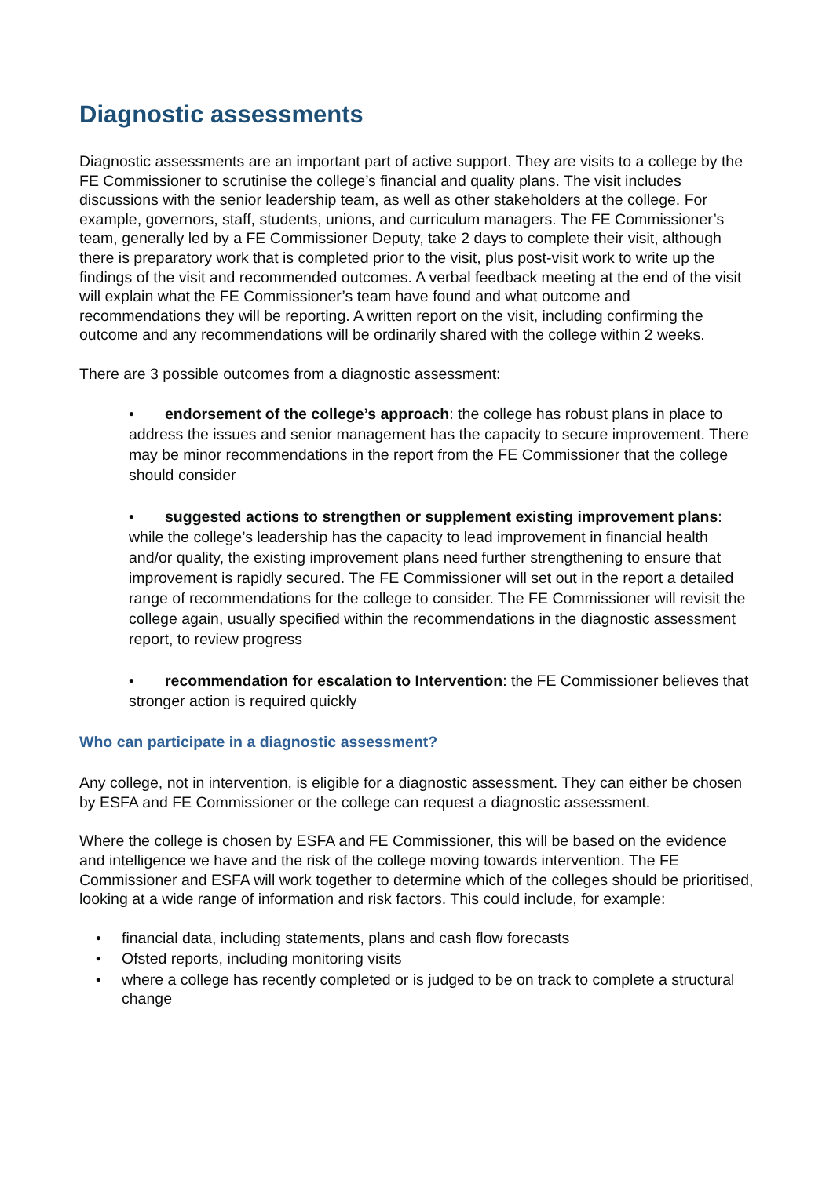Diagnostic assessments
Diagnostic assessments are an important part of active support. They are visits to a college by the FE Commissioner to scrutinise the college’s financial and quality plans. The visit includes discussions with the senior leadership team, as well as other stakeholders at the college. For example, governors, staff, students, unions, and curriculum managers. The FE Commissioner’s team, generally led by a FE Commissioner Deputy, take 2 days to complete their visit, although there is preparatory work that is completed prior to the visit, plus post-visit work to write up the findings of the visit and recommended outcomes. A verbal feedback meeting at the end of the visit will explain what the FE Commissioner’s team have found and what outcome and recommendations they will be reporting. A written report on the visit, including confirming the outcome and any recommendations will be ordinarily shared with the college within 2 weeks.
There are 3 possible outcomes from a diagnostic assessment:
• endorsement of the college’s approach: the college has robust plans in place to address the issues and senior management has the capacity to secure improvement. There may be minor recommendations in the report from the FE Commissioner that the college should consider
• suggested actions to strengthen or supplement existing improvement plans: while the college’s leadership has the capacity to lead improvement in financial health and/or quality, the existing improvement plans need further strengthening to ensure that improvement is rapidly secured. The FE Commissioner will set out in the report a detailed range of recommendations for the college to consider. The FE Commissioner will revisit the college again, usually specified within the recommendations in the diagnostic assessment report, to review progress
• recommendation for escalation to Intervention: the FE Commissioner believes that stronger action is required quickly
Who can participate in a diagnostic assessment?
Any college, not in intervention, is eligible for a diagnostic assessment. They can either be chosen by ESFA and FE Commissioner or the college can request a diagnostic assessment.
Where the college is chosen by ESFA and FE Commissioner, this will be based on the evidence and intelligence we have and the risk of the college moving towards intervention. The FE Commissioner and ESFA will work together to determine which of the colleges should be prioritised, looking at a wide range of information and risk factors. This could include, for example:
• financial data, including statements, plans and cash flow forecasts
• Ofsted reports, including monitoring visits
• where a college has recently completed or is judged to be on track to complete a structural change